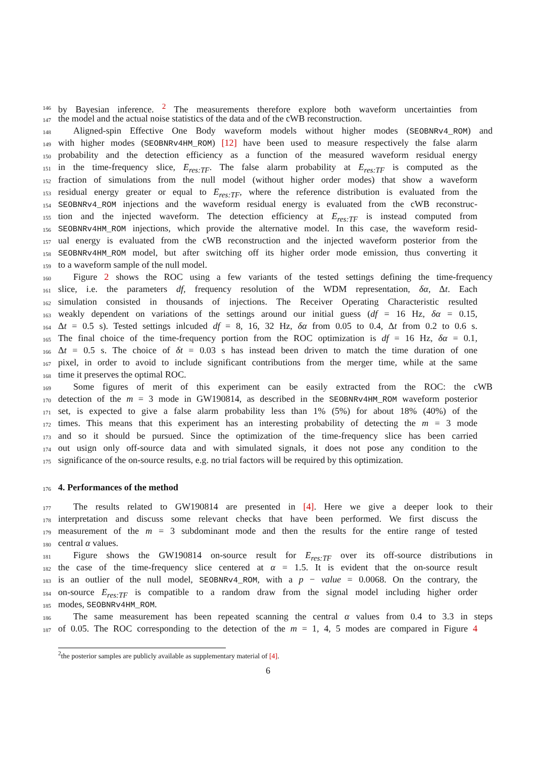146 by Bayesian inference. <sup>2</sup> The measurements therefore explore both waveform uncertainties from
147 the model and the actual noise statistics of the data and of the cWB reconstruction.
148 Aligned-spin Effective One Body waveform models without higher modes (SEOBNRv4_ROM) and
149 with higher modes (SEOBNRv4HM_ROM) [12] have been used to measure respectively the false alarm
150 probability and the detection efficiency as a function of the measured waveform residual energy
151 in the time-frequency slice, E<sub>res:TF</sub>. The false alarm probability at E<sub>res:TF</sub> is computed as the
152 fraction of simulations from the null model (without higher order modes) that show a waveform
153 residual energy greater or equal to E<sub>res:TF</sub>, where the reference distribution is evaluated from the
154 SEOBNRv4_ROM injections and the waveform residual energy is evaluated from the cWB reconstruc-
155 tion and the injected waveform. The detection efficiency at E<sub>res:TF</sub> is instead computed from
156 SEOBNRv4HM_ROM injections, which provide the alternative model. In this case, the waveform resid-
157 ual energy is evaluated from the cWB reconstruction and the injected waveform posterior from the
158 SEOBNRv4HM_ROM model, but after switching off its higher order mode emission, thus converting it
159 to a waveform sample of the null model.
160 Figure 2 shows the ROC using a few variants of the tested settings defining the time-frequency
161 slice, i.e. the parameters df, frequency resolution of the WDM representation, δα, Δt. Each
162 simulation consisted in thousands of injections. The Receiver Operating Characteristic resulted
163 weakly dependent on variations of the settings around our initial guess (df = 16 Hz, δα = 0.15,
164 Δt = 0.5 s). Tested settings inlcuded df = 8, 16, 32 Hz, δα from 0.05 to 0.4, Δt from 0.2 to 0.6 s.
165 The final choice of the time-frequency portion from the ROC optimization is df = 16 Hz, δα = 0.1,
166 Δt = 0.5 s. The choice of δt = 0.03 s has instead been driven to match the time duration of one
167 pixel, in order to avoid to include significant contributions from the merger time, while at the same
168 time it preserves the optimal ROC.
169 Some figures of merit of this experiment can be easily extracted from the ROC: the cWB
170 detection of the m = 3 mode in GW190814, as described in the SEOBNRv4HM_ROM waveform posterior
171 set, is expected to give a false alarm probability less than 1% (5%) for about 18% (40%) of the
172 times. This means that this experiment has an interesting probability of detecting the m = 3 mode
173 and so it should be pursued. Since the optimization of the time-frequency slice has been carried
174 out usign only off-source data and with simulated signals, it does not pose any condition to the
175 significance of the on-source results, e.g. no trial factors will be required by this optimization.
176
4. Performances of the method
177 The results related to GW190814 are presented in [4]. Here we give a deeper look to their
178 interpretation and discuss some relevant checks that have been performed. We first discuss the
179 measurement of the m = 3 subdominant mode and then the results for the entire range of tested
180 central α values.
181 Figure shows the GW190814 on-source result for E<sub>res:TF</sub> over its off-source distributions in
182 the case of the time-frequency slice centered at α = 1.5. It is evident that the on-source result
183 is an outlier of the null model, SEOBNRv4_ROM, with a p − value = 0.0068. On the contrary, the
184 on-source E<sub>res:TF</sub> is compatible to a random draw from the signal model including higher order
185 modes, SEOBNRv4HM_ROM.
186 The same measurement has been repeated scanning the central α values from 0.4 to 3.3 in steps
187 of 0.05. The ROC corresponding to the detection of the m = 1, 4, 5 modes are compared in Figure 4
<sup>2</sup> the posterior samples are publicly available as supplementary material of [4].
6